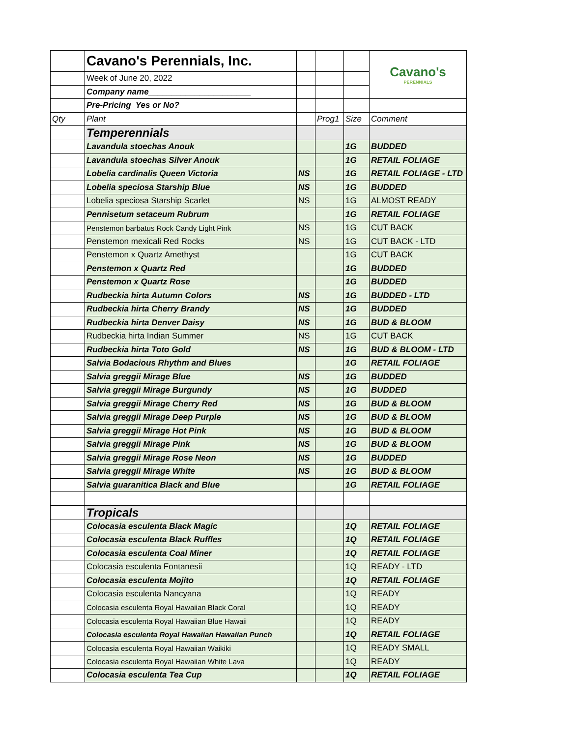| | Cavano's Perennials, Inc. | | | | Cavano's PERENNIALS |
| | Week of June 20, 2022 | | | | |
| | Company name______________________ | | | | |
| | Pre-Pricing Yes or No? | | | | |
| Qty | Plant | | Prog1 | Size | Comment |
| | Temperennials | | | | |
| | Lavandula stoechas Anouk | | | 1G | BUDDED |
| | Lavandula stoechas Silver Anouk | | | 1G | RETAIL FOLIAGE |
| | Lobelia cardinalis Queen Victoria | NS | | 1G | RETAIL FOLIAGE - LTD |
| | Lobelia speciosa Starship Blue | NS | | 1G | BUDDED |
| | Lobelia speciosa Starship Scarlet | NS | | 1G | ALMOST READY |
| | Pennisetum setaceum Rubrum | | | 1G | RETAIL FOLIAGE |
| | Penstemon barbatus Rock Candy Light Pink | NS | | 1G | CUT BACK |
| | Penstemon mexicali Red Rocks | NS | | 1G | CUT BACK - LTD |
| | Penstemon x Quartz Amethyst | | | 1G | CUT BACK |
| | Penstemon x Quartz Red | | | 1G | BUDDED |
| | Penstemon x Quartz Rose | | | 1G | BUDDED |
| | Rudbeckia hirta Autumn Colors | NS | | 1G | BUDDED - LTD |
| | Rudbeckia hirta Cherry Brandy | NS | | 1G | BUDDED |
| | Rudbeckia hirta Denver Daisy | NS | | 1G | BUD & BLOOM |
| | Rudbeckia hirta Indian Summer | NS | | 1G | CUT BACK |
| | Rudbeckia hirta Toto Gold | NS | | 1G | BUD & BLOOM - LTD |
| | Salvia Bodacious Rhythm and Blues | | | 1G | RETAIL FOLIAGE |
| | Salvia greggii Mirage Blue | NS | | 1G | BUDDED |
| | Salvia greggii Mirage Burgundy | NS | | 1G | BUDDED |
| | Salvia greggii Mirage Cherry Red | NS | | 1G | BUD & BLOOM |
| | Salvia greggii Mirage Deep Purple | NS | | 1G | BUD & BLOOM |
| | Salvia greggii Mirage Hot Pink | NS | | 1G | BUD & BLOOM |
| | Salvia greggii Mirage Pink | NS | | 1G | BUD & BLOOM |
| | Salvia greggii Mirage Rose Neon | NS | | 1G | BUDDED |
| | Salvia greggii Mirage White | NS | | 1G | BUD & BLOOM |
| | Salvia guaranitica Black and Blue | | | 1G | RETAIL FOLIAGE |
| | Tropicals | | | | |
| | Colocasia esculenta Black Magic | | | 1Q | RETAIL FOLIAGE |
| | Colocasia esculenta Black Ruffles | | | 1Q | RETAIL FOLIAGE |
| | Colocasia esculenta Coal Miner | | | 1Q | RETAIL FOLIAGE |
| | Colocasia esculenta Fontanesii | | | 1Q | READY - LTD |
| | Colocasia esculenta Mojito | | | 1Q | RETAIL FOLIAGE |
| | Colocasia esculenta Nancyana | | | 1Q | READY |
| | Colocasia esculenta Royal Hawaiian Black Coral | | | 1Q | READY |
| | Colocasia esculenta Royal Hawaiian Blue Hawaii | | | 1Q | READY |
| | Colocasia esculenta Royal Hawaiian Hawaiian Punch | | | 1Q | RETAIL FOLIAGE |
| | Colocasia esculenta Royal Hawaiian Waikiki | | | 1Q | READY SMALL |
| | Colocasia esculenta Royal Hawaiian White Lava | | | 1Q | READY |
| | Colocasia esculenta Tea Cup | | | 1Q | RETAIL FOLIAGE |